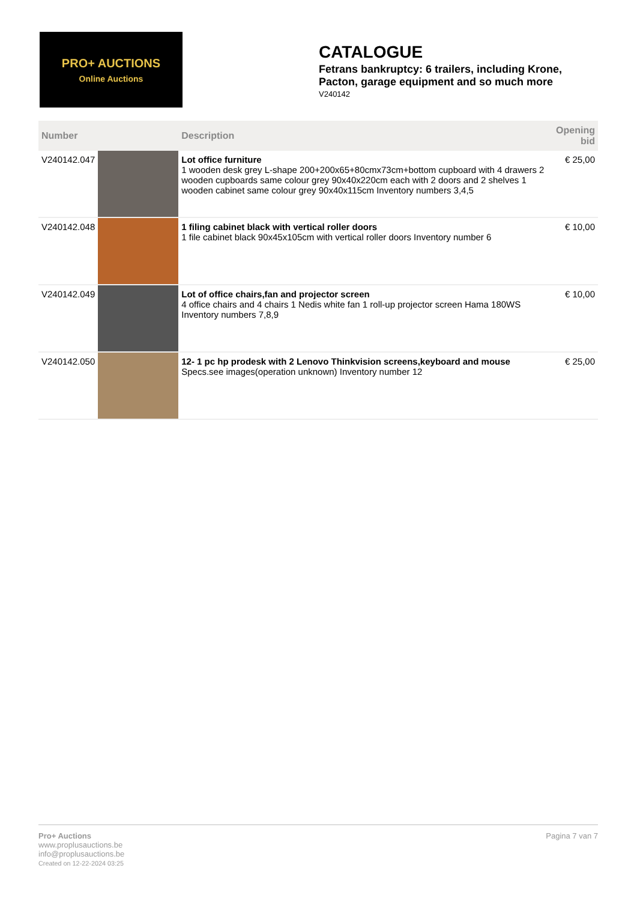PRO+ AUCTIONS
Online Auctions
CATALOGUE
Fetrans bankruptcy: 6 trailers, including Krone, Pacton, garage equipment and so much more
V240142
| Number | | Description | Opening bid |
| --- | --- | --- | --- |
| V240142.047 | | Lot office furniture 1 wooden desk grey L-shape 200+200x65+80cmx73cm+bottom cupboard with 4 drawers 2 wooden cupboards same colour grey 90x40x220cm each with 2 doors and 2 shelves 1 wooden cabinet same colour grey 90x40x115cm Inventory numbers 3,4,5 | € 25,00 |
| V240142.048 | | 1 filing cabinet black with vertical roller doors 1 file cabinet black 90x45x105cm with vertical roller doors Inventory number 6 | € 10,00 |
| V240142.049 | | Lot of office chairs,fan and projector screen 4 office chairs and 4 chairs 1 Nedis white fan 1 roll-up projector screen Hama 180WS Inventory numbers 7,8,9 | € 10,00 |
| V240142.050 | | 12- 1 pc hp prodesk with 2 Lenovo Thinkvision screens,keyboard and mouse Specs.see images(operation unknown) Inventory number 12 | € 25,00 |
Pro+ Auctions
www.proplusauctions.be
info@proplusauctions.be
Created on 12-22-2024 03:25
Pagina 7 van 7